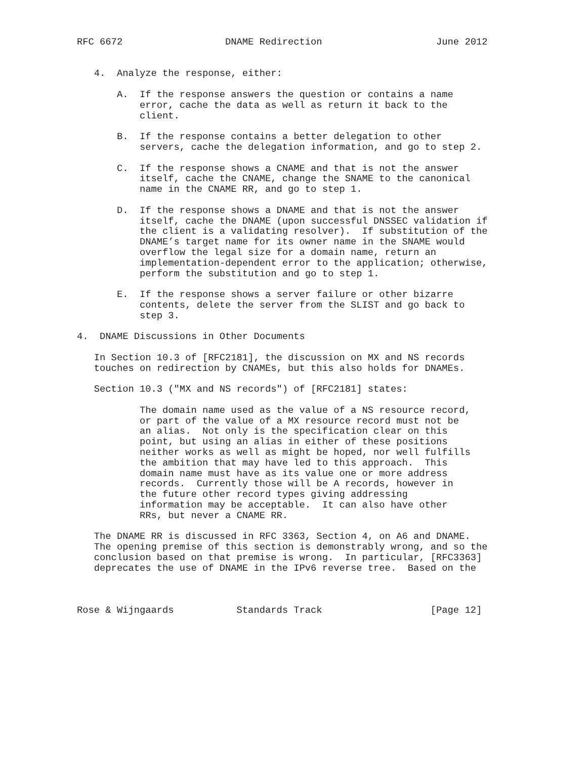RFC 6672                  DNAME Redirection                    June 2012


   4.  Analyze the response, either:

       A.  If the response answers the question or contains a name
           error, cache the data as well as return it back to the
           client.

       B.  If the response contains a better delegation to other
           servers, cache the delegation information, and go to step 2.

       C.  If the response shows a CNAME and that is not the answer
           itself, cache the CNAME, change the SNAME to the canonical
           name in the CNAME RR, and go to step 1.

       D.  If the response shows a DNAME and that is not the answer
           itself, cache the DNAME (upon successful DNSSEC validation if
           the client is a validating resolver).  If substitution of the
           DNAME’s target name for its owner name in the SNAME would
           overflow the legal size for a domain name, return an
           implementation-dependent error to the application; otherwise,
           perform the substitution and go to step 1.

       E.  If the response shows a server failure or other bizarre
           contents, delete the server from the SLIST and go back to
           step 3.

4.  DNAME Discussions in Other Documents

   In Section 10.3 of [RFC2181], the discussion on MX and NS records
   touches on redirection by CNAMEs, but this also holds for DNAMEs.

   Section 10.3 ("MX and NS records") of [RFC2181] states:

           The domain name used as the value of a NS resource record,
           or part of the value of a MX resource record must not be
           an alias.  Not only is the specification clear on this
           point, but using an alias in either of these positions
           neither works as well as might be hoped, nor well fulfills
           the ambition that may have led to this approach.  This
           domain name must have as its value one or more address
           records.  Currently those will be A records, however in
           the future other record types giving addressing
           information may be acceptable.  It can also have other
           RRs, but never a CNAME RR.

   The DNAME RR is discussed in RFC 3363, Section 4, on A6 and DNAME.
   The opening premise of this section is demonstrably wrong, and so the
   conclusion based on that premise is wrong.  In particular, [RFC3363]
   deprecates the use of DNAME in the IPv6 reverse tree.  Based on the



Rose & Wijngaards           Standards Track                   [Page 12]